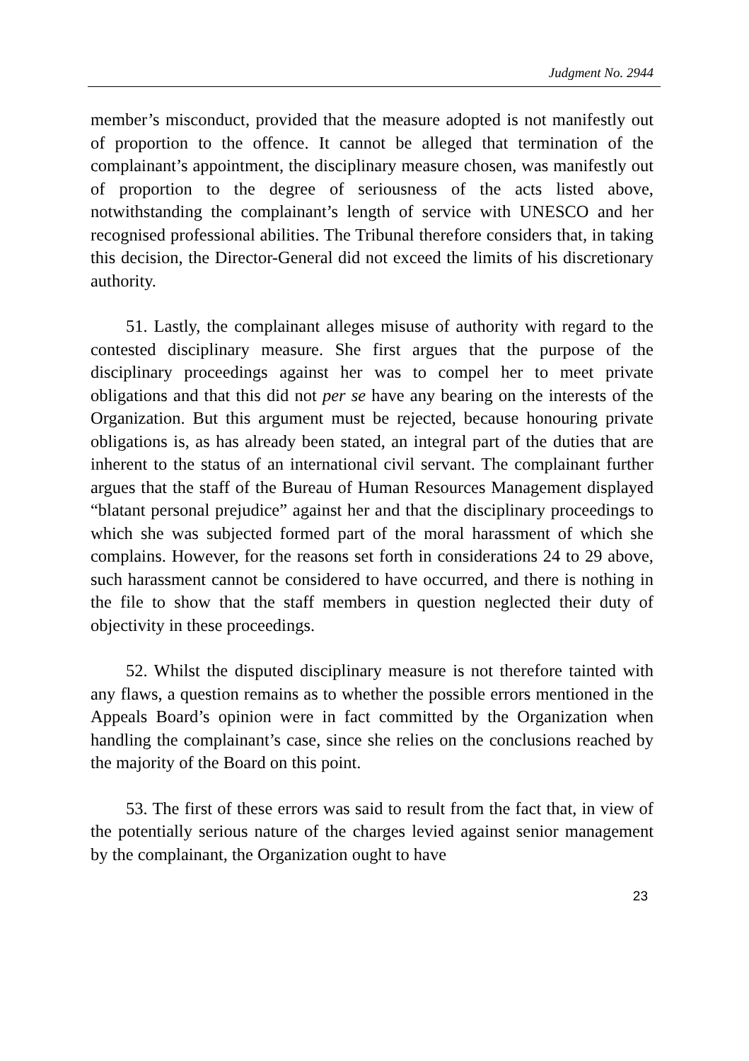Judgment No. 2944
member’s misconduct, provided that the measure adopted is not manifestly out of proportion to the offence. It cannot be alleged that termination of the complainant’s appointment, the disciplinary measure chosen, was manifestly out of proportion to the degree of seriousness of the acts listed above, notwithstanding the complainant’s length of service with UNESCO and her recognised professional abilities. The Tribunal therefore considers that, in taking this decision, the Director-General did not exceed the limits of his discretionary authority.
51. Lastly, the complainant alleges misuse of authority with regard to the contested disciplinary measure. She first argues that the purpose of the disciplinary proceedings against her was to compel her to meet private obligations and that this did not per se have any bearing on the interests of the Organization. But this argument must be rejected, because honouring private obligations is, as has already been stated, an integral part of the duties that are inherent to the status of an international civil servant. The complainant further argues that the staff of the Bureau of Human Resources Management displayed “blatant personal prejudice” against her and that the disciplinary proceedings to which she was subjected formed part of the moral harassment of which she complains. However, for the reasons set forth in considerations 24 to 29 above, such harassment cannot be considered to have occurred, and there is nothing in the file to show that the staff members in question neglected their duty of objectivity in these proceedings.
52. Whilst the disputed disciplinary measure is not therefore tainted with any flaws, a question remains as to whether the possible errors mentioned in the Appeals Board’s opinion were in fact committed by the Organization when handling the complainant’s case, since she relies on the conclusions reached by the majority of the Board on this point.
53. The first of these errors was said to result from the fact that, in view of the potentially serious nature of the charges levied against senior management by the complainant, the Organization ought to have
23